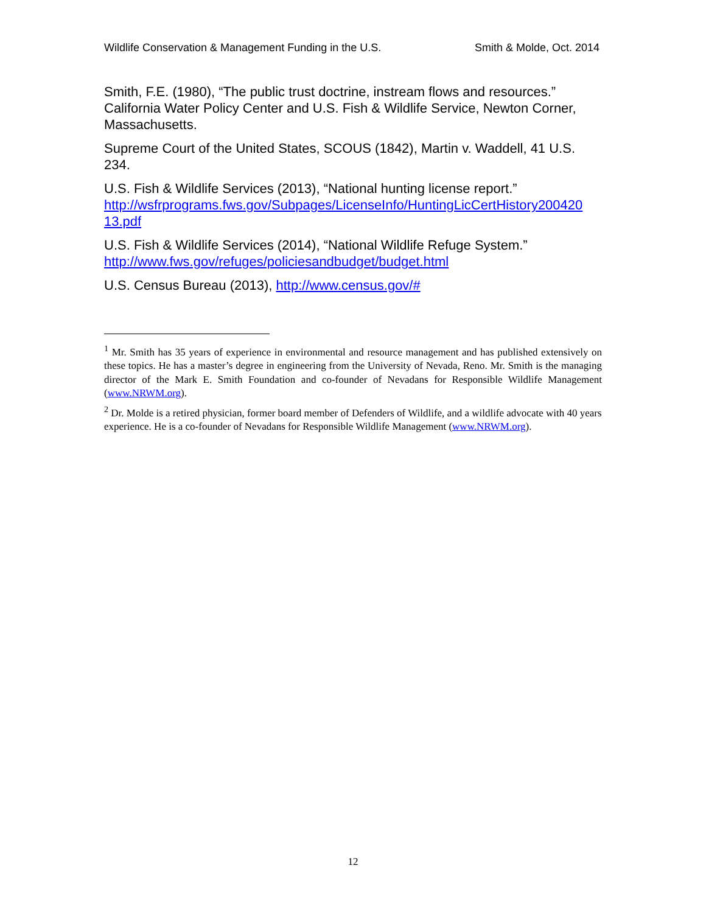Wildlife Conservation & Management Funding in the U.S. Smith & Molde, Oct. 2014
Smith, F.E. (1980), “The public trust doctrine, instream flows and resources.” California Water Policy Center and U.S. Fish & Wildlife Service, Newton Corner, Massachusetts.
Supreme Court of the United States, SCOUS (1842), Martin v. Waddell, 41 U.S. 234.
U.S. Fish & Wildlife Services (2013), “National hunting license report.” http://wsfrprograms.fws.gov/Subpages/LicenseInfo/HuntingLicCertHistory200420 13.pdf
U.S. Fish & Wildlife Services (2014), “National Wildlife Refuge System.” http://www.fws.gov/refuges/policiesandbudget/budget.html
U.S. Census Bureau (2013), http://www.census.gov/#
<sup>1</sup> Mr. Smith has 35 years of experience in environmental and resource management and has published extensively on these topics. He has a master’s degree in engineering from the University of Nevada, Reno. Mr. Smith is the managing director of the Mark E. Smith Foundation and co-founder of Nevadans for Responsible Wildlife Management (www.NRWM.org).
<sup>2</sup> Dr. Molde is a retired physician, former board member of Defenders of Wildlife, and a wildlife advocate with 40 years experience. He is a co-founder of Nevadans for Responsible Wildlife Management (www.NRWM.org).
12